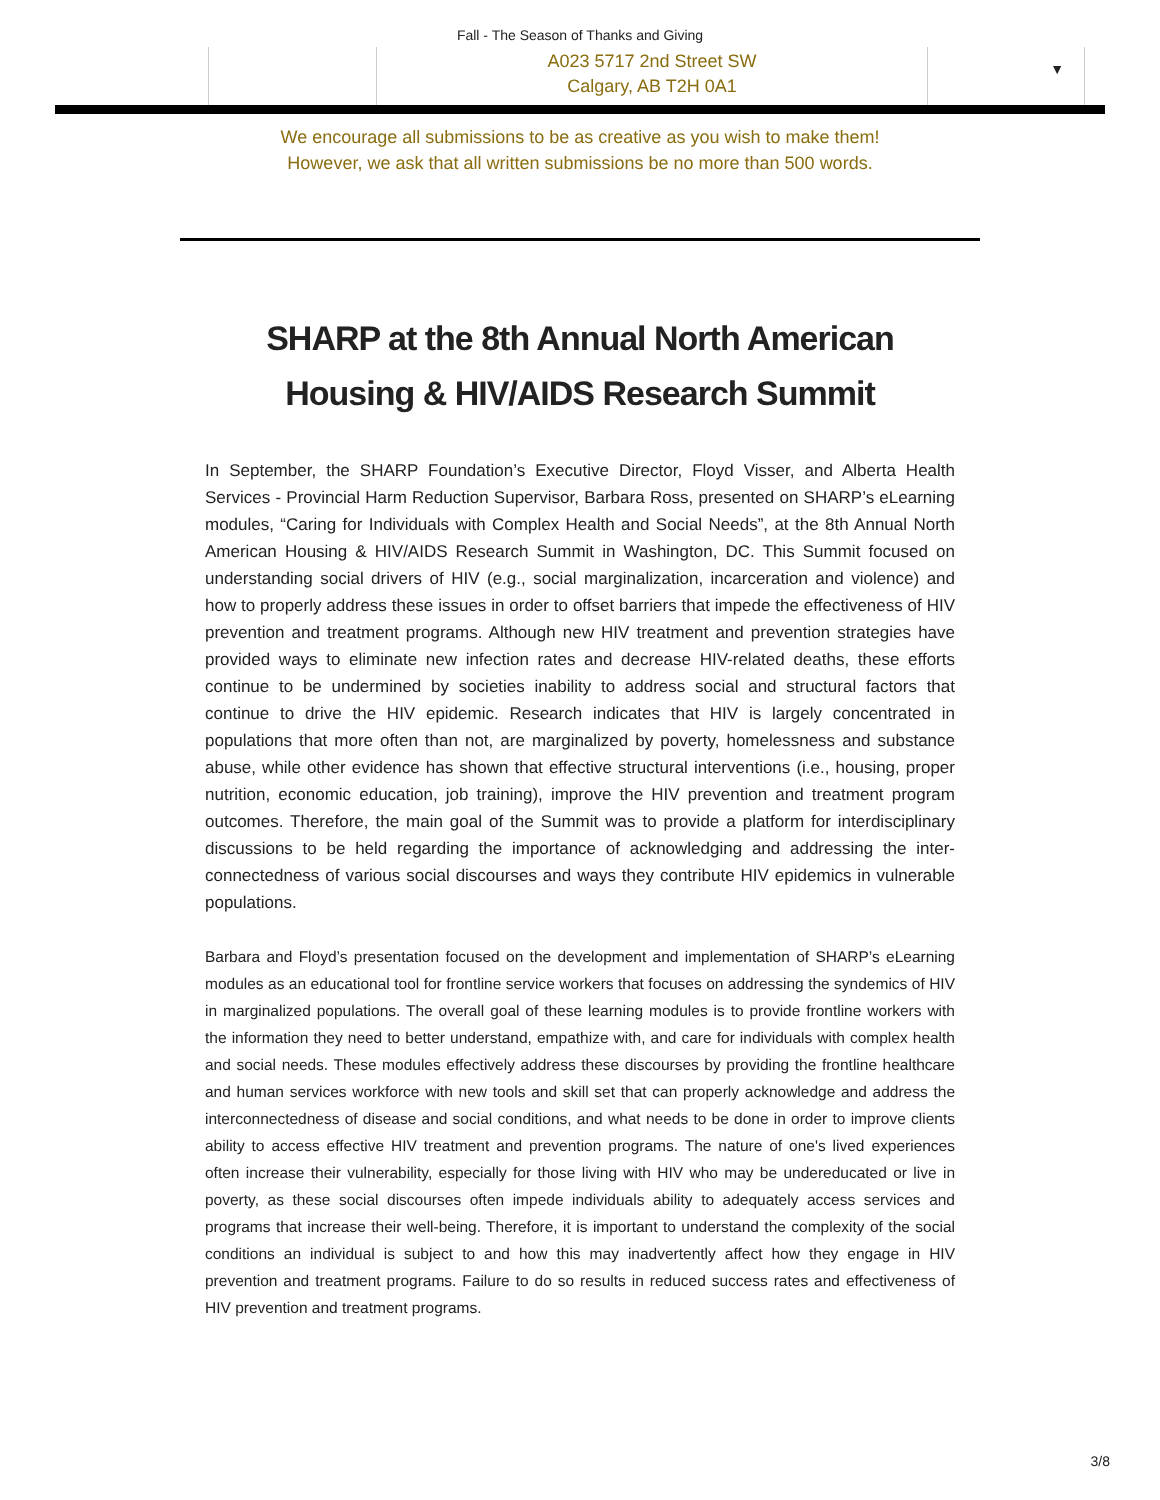Fall - The Season of Thanks and Giving
A023 5717 2nd Street SW
Calgary, AB T2H 0A1
▼
We encourage all submissions to be as creative as you wish to make them!
However, we ask that all written submissions be no more than 500 words.
SHARP at the 8th Annual North American
Housing & HIV/AIDS Research Summit
In September, the SHARP Foundation’s Executive Director, Floyd Visser, and Alberta Health Services - Provincial Harm Reduction Supervisor, Barbara Ross, presented on SHARP’s eLearning modules, “Caring for Individuals with Complex Health and Social Needs”, at the 8th Annual North American Housing & HIV/AIDS Research Summit in Washington, DC. This Summit focused on understanding social drivers of HIV (e.g., social marginalization, incarceration and violence) and how to properly address these issues in order to offset barriers that impede the effectiveness of HIV prevention and treatment programs. Although new HIV treatment and prevention strategies have provided ways to eliminate new infection rates and decrease HIV-related deaths, these efforts continue to be undermined by societies inability to address social and structural factors that continue to drive the HIV epidemic. Research indicates that HIV is largely concentrated in populations that more often than not, are marginalized by poverty, homelessness and substance abuse, while other evidence has shown that effective structural interventions (i.e., housing, proper nutrition, economic education, job training), improve the HIV prevention and treatment program outcomes. Therefore, the main goal of the Summit was to provide a platform for interdisciplinary discussions to be held regarding the importance of acknowledging and addressing the inter-connectedness of various social discourses and ways they contribute HIV epidemics in vulnerable populations.
Barbara and Floyd’s presentation focused on the development and implementation of SHARP’s eLearning modules as an educational tool for frontline service workers that focuses on addressing the syndemics of HIV in marginalized populations. The overall goal of these learning modules is to provide frontline workers with the information they need to better understand, empathize with, and care for individuals with complex health and social needs. These modules effectively address these discourses by providing the frontline healthcare and human services workforce with new tools and skill set that can properly acknowledge and address the interconnectedness of disease and social conditions, and what needs to be done in order to improve clients ability to access effective HIV treatment and prevention programs. The nature of one's lived experiences often increase their vulnerability, especially for those living with HIV who may be undereducated or live in poverty, as these social discourses often impede individuals ability to adequately access services and programs that increase their well-being. Therefore, it is important to understand the complexity of the social conditions an individual is subject to and how this may inadvertently affect how they engage in HIV prevention and treatment programs. Failure to do so results in reduced success rates and effectiveness of HIV prevention and treatment programs.
3/8